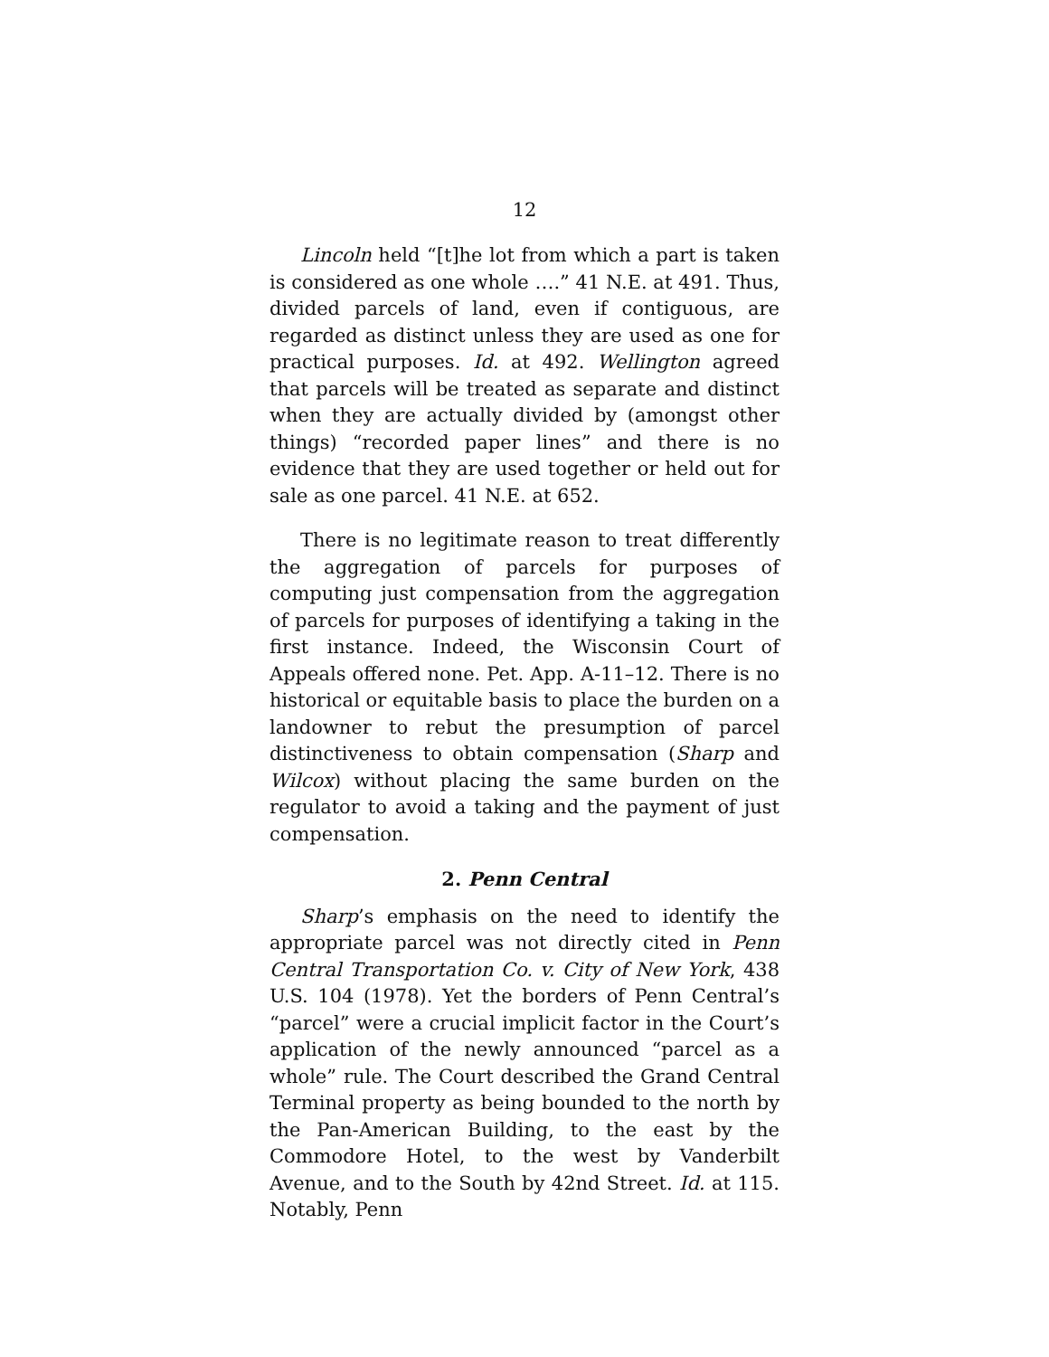12
Lincoln held “[t]he lot from which a part is taken is considered as one whole ….” 41 N.E. at 491. Thus, divided parcels of land, even if contiguous, are regarded as distinct unless they are used as one for practical purposes. Id. at 492. Wellington agreed that parcels will be treated as separate and distinct when they are actually divided by (amongst other things) “recorded paper lines” and there is no evidence that they are used together or held out for sale as one parcel. 41 N.E. at 652.
There is no legitimate reason to treat differently the aggregation of parcels for purposes of computing just compensation from the aggregation of parcels for purposes of identifying a taking in the first instance. Indeed, the Wisconsin Court of Appeals offered none. Pet. App. A-11–12. There is no historical or equitable basis to place the burden on a landowner to rebut the presumption of parcel distinctiveness to obtain compensation (Sharp and Wilcox) without placing the same burden on the regulator to avoid a taking and the payment of just compensation.
2. Penn Central
Sharp’s emphasis on the need to identify the appropriate parcel was not directly cited in Penn Central Transportation Co. v. City of New York, 438 U.S. 104 (1978). Yet the borders of Penn Central’s “parcel” were a crucial implicit factor in the Court’s application of the newly announced “parcel as a whole” rule. The Court described the Grand Central Terminal property as being bounded to the north by the Pan-American Building, to the east by the Commodore Hotel, to the west by Vanderbilt Avenue, and to the South by 42nd Street. Id. at 115. Notably, Penn